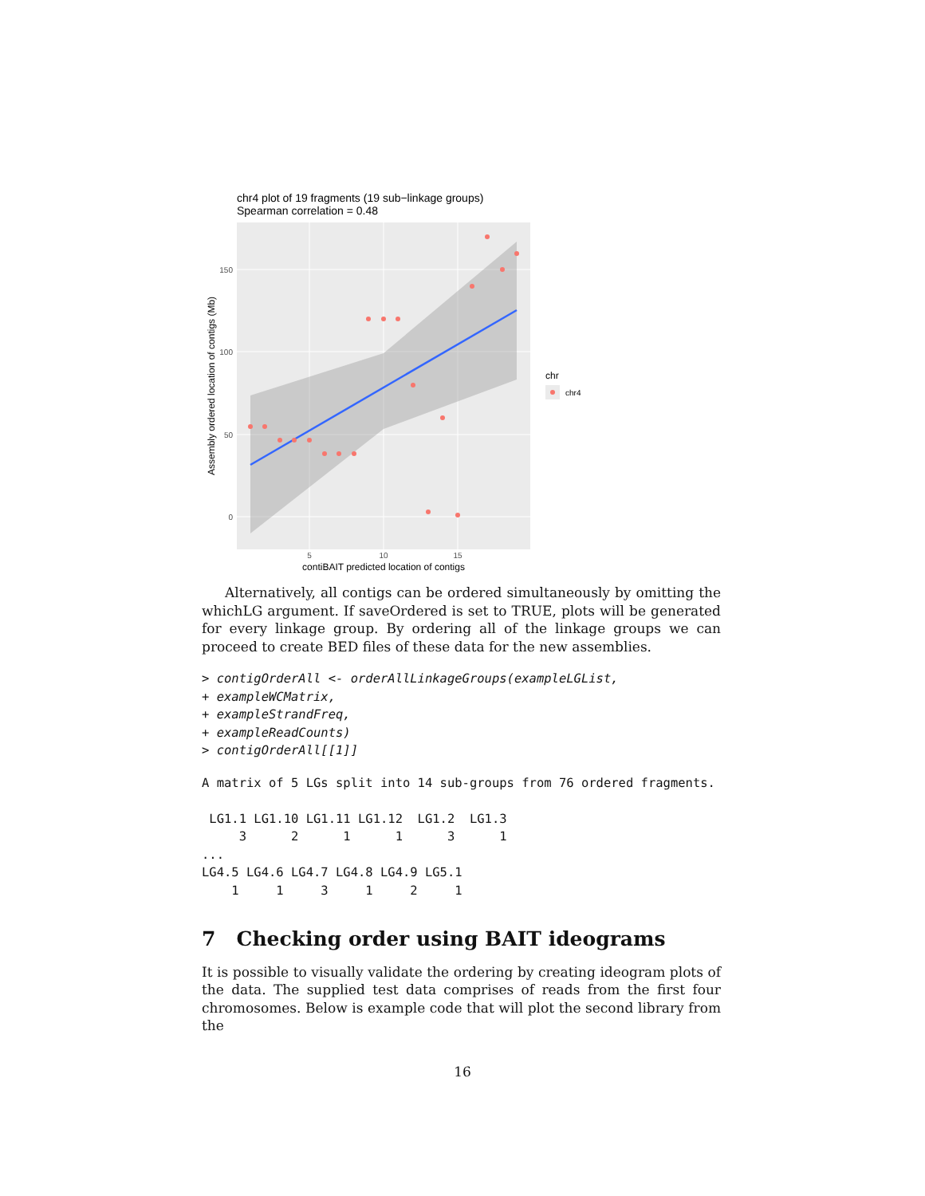chr4 plot of 19 fragments (19 sub−linkage groups)
Spearman correlation = 0.48
150
100
50
0
5
10
15
contiBAIT predicted location of contigs
Assembly ordered location of contigs (Mb)
chr
chr4
Alternatively, all contigs can be ordered simultaneously by omitting the whichLG argument. If saveOrdered is set to TRUE, plots will be generated for every linkage group. By ordering all of the linkage groups we can proceed to create BED files of these data for the new assemblies.
> contigOrderAll <- orderAllLinkageGroups(exampleLGList,
+ exampleWCMatrix,
+ exampleStrandFreq,
+ exampleReadCounts)
> contigOrderAll[[1]]
A matrix of 5 LGs split into 14 sub-groups from 76 ordered fragments.
 LG1.1 LG1.10 LG1.11 LG1.12  LG1.2  LG1.3 
     3      2      1      1      3      1 
...
LG4.5 LG4.6 LG4.7 LG4.8 LG4.9 LG5.1 
    1     1     3     1     2     1 
7 Checking order using BAIT ideograms
It is possible to visually validate the ordering by creating ideogram plots of the data. The supplied test data comprises of reads from the first four chromosomes. Below is example code that will plot the second library from the
16